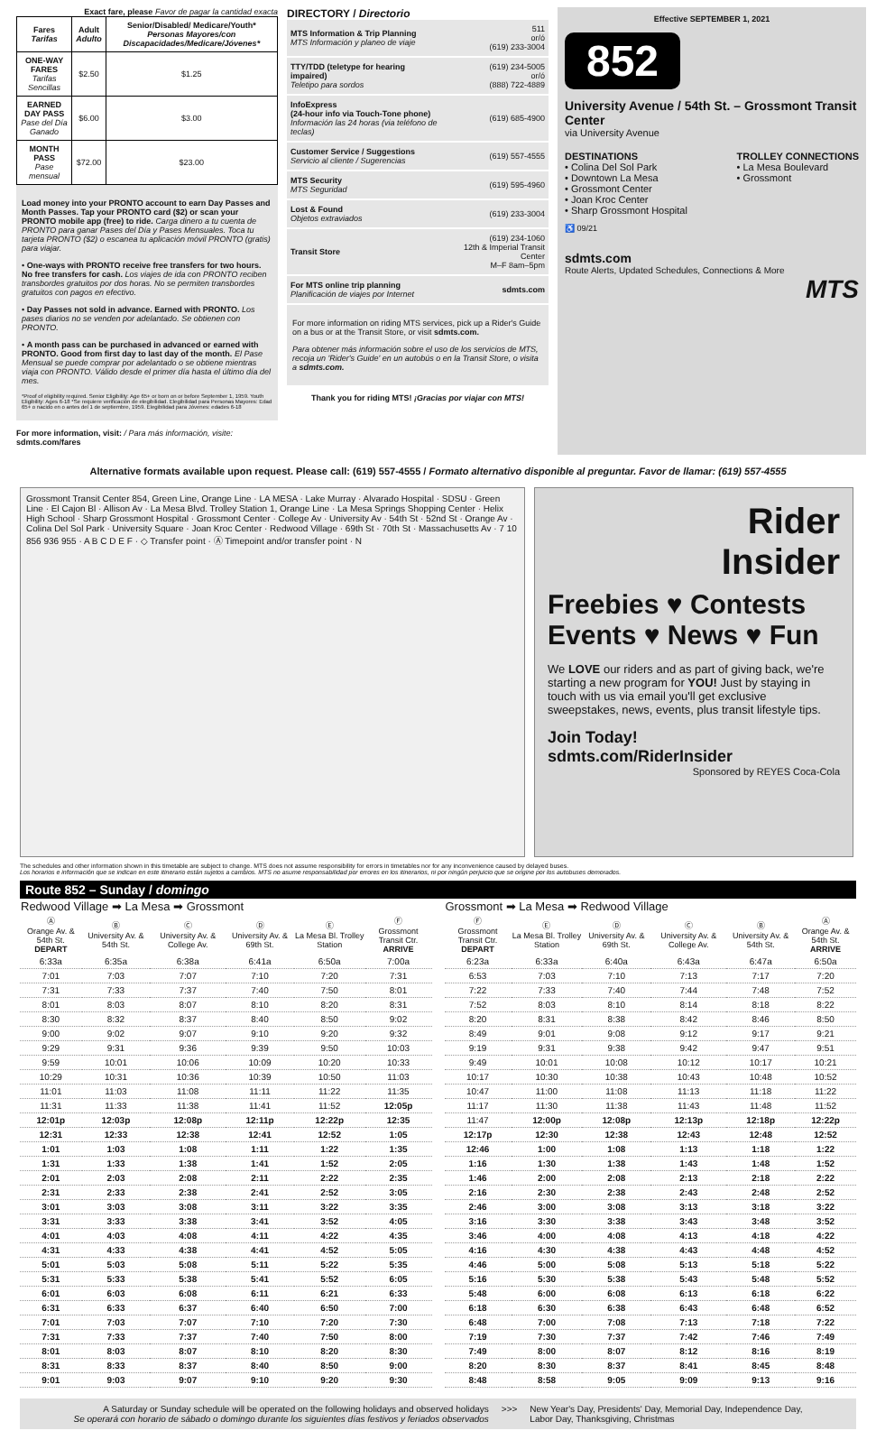Exact fare, please Favor de pagar la cantidad exacta
| Fares Tarifas | Adult Adulto | Senior/Disabled/ Medicare/Youth* Personas Mayores/con Discapacidades/Medicare/Jóvenes* |
| --- | --- | --- |
| ONE-WAY FARES Tarifas Sencillas | $2.50 | $1.25 |
| EARNED DAY PASS Pase del Día Ganado | $6.00 | $3.00 |
| MONTH PASS Pase mensual | $72.00 | $23.00 |
Load money into your PRONTO account to earn Day Passes and Month Passes. Tap your PRONTO card ($2) or scan your PRONTO mobile app (free) to ride. Carga dinero a tu cuenta de PRONTO para ganar Pases del Día y Pases Mensuales. Toca tu tarjeta PRONTO ($2) o escanea tu aplicación móvil PRONTO (gratis) para viajar.
• One-ways with PRONTO receive free transfers for two hours. No free transfers for cash. Los viajes de ida con PRONTO reciben transbordes gratuitos por dos horas. No se permiten transbordes gratuitos con pagos en efectivo.
• Day Passes not sold in advance. Earned with PRONTO. Los pases diarios no se venden por adelantado. Se obtienen con PRONTO.
• A month pass can be purchased in advanced or earned with PRONTO. Good from first day to last day of the month. El Pase Mensual se puede comprar por adelantado o se obtiene mientras viaja con PRONTO. Válido desde el primer día hasta el último día del mes.
*Proof of eligibility required. Senior Eligibility: Age 65+ or born on or before September 1, 1959. Youth Eligibility: Ages 6-18 *Se requiere verificación de elegibilidad. Elegibilidad para Personas Mayores: Edad 65+ o nacido en o antes del 1 de septiembre, 1959. Elegibilidad para Jóvenes: edades 6-18
For more information, visit: / Para más información, visite: sdmts.com/fares
DIRECTORY / Directorio
| MTS Information & Trip Planning MTS Información y planeo de viaje | 511 or/ó (619) 233-3004 |
| TTY/TDD (teletype for hearing impaired) Teletipo para sordos | (619) 234-5005 or/ó (888) 722-4889 |
| InfoExpress (24-hour info via Touch-Tone phone) Información las 24 horas (via teléfono de teclas) | (619) 685-4900 |
| Customer Service / Suggestions Servicio al cliente / Sugerencias | (619) 557-4555 |
| MTS Security MTS Seguridad | (619) 595-4960 |
| Lost & Found Objetos extraviados | (619) 233-3004 |
| Transit Store | (619) 234-1060 12th & Imperial Transit Center M–F 8am–5pm |
| For MTS online trip planning Planificación de viajes por Internet | sdmts.com |
For more information on riding MTS services, pick up a Rider's Guide on a bus or at the Transit Store, or visit sdmts.com.
Para obtener más información sobre el uso de los servicios de MTS, recoja un 'Rider's Guide' en un autobús o en la Transit Store, o visita a sdmts.com.
Thank you for riding MTS! ¡Gracias por viajar con MTS!
Effective SEPTEMBER 1, 2021
852
University Avenue / 54th St. – Grossmont Transit Center
via University Avenue
DESTINATIONS
• Colina Del Sol Park
• Downtown La Mesa
• Grossmont Center
• Joan Kroc Center
• Sharp Grossmont Hospital
TROLLEY CONNECTIONS
• La Mesa Boulevard
• Grossmont
♿ 09/21
sdmts.com
Route Alerts, Updated Schedules, Connections & More
MTS
Alternative formats available upon request. Please call: (619) 557-4555 / Formato alternativo disponible al preguntar. Favor de llamar: (619) 557-4555
Grossmont Transit Center 854, Green Line, Orange Line · LA MESA · Lake Murray · Alvarado Hospital · SDSU · Green Line · El Cajon Bl · Allison Av · La Mesa Blvd. Trolley Station 1, Orange Line · La Mesa Springs Shopping Center · Helix High School · Sharp Grossmont Hospital · Grossmont Center · College Av · University Av · 54th St · 52nd St · Orange Av · Colina Del Sol Park · University Square · Joan Kroc Center · Redwood Village · 69th St · 70th St · Massachusetts Av · 7 10 856 936 955 · A B C D E F · ◇ Transfer point · Ⓐ Timepoint and/or transfer point · N
Rider
Insider
Freebies ♥ Contests
Events ♥ News ♥ Fun
We LOVE our riders and as part of giving back, we're starting a new program for YOU! Just by staying in touch with us via email you'll get exclusive sweepstakes, news, events, plus transit lifestyle tips.
Join Today!
sdmts.com/RiderInsider
Sponsored by REYES Coca-Cola
The schedules and other information shown in this timetable are subject to change. MTS does not assume responsibility for errors in timetables nor for any inconvenience caused by delayed buses.
Los horarios e información que se indican en este itinerario están sujetos a cambios. MTS no asume responsabilidad por errores en los itinerarios, ni por ningún perjuicio que se origine por los autobuses demorados.
Route 852 – Sunday / domingo
| Redwood Village ➡ La Mesa ➡ Grossmont | | | | | |
| --- | --- | --- | --- | --- | --- |
| Ⓐ Orange Av. & 54th St. DEPART | Ⓑ University Av. & 54th St. | Ⓒ University Av. & College Av. | Ⓓ University Av. & 69th St. | Ⓔ La Mesa Bl. Trolley Station | Ⓕ Grossmont Transit Ctr. ARRIVE |
| 6:33a | 6:35a | 6:38a | 6:41a | 6:50a | 7:00a |
| 7:01 | 7:03 | 7:07 | 7:10 | 7:20 | 7:31 |
| 7:31 | 7:33 | 7:37 | 7:40 | 7:50 | 8:01 |
| 8:01 | 8:03 | 8:07 | 8:10 | 8:20 | 8:31 |
| 8:30 | 8:32 | 8:37 | 8:40 | 8:50 | 9:02 |
| 9:00 | 9:02 | 9:07 | 9:10 | 9:20 | 9:32 |
| 9:29 | 9:31 | 9:36 | 9:39 | 9:50 | 10:03 |
| 9:59 | 10:01 | 10:06 | 10:09 | 10:20 | 10:33 |
| 10:29 | 10:31 | 10:36 | 10:39 | 10:50 | 11:03 |
| 11:01 | 11:03 | 11:08 | 11:11 | 11:22 | 11:35 |
| 11:31 | 11:33 | 11:38 | 11:41 | 11:52 | 12:05p |
| 12:01p | 12:03p | 12:08p | 12:11p | 12:22p | 12:35 |
| 12:31 | 12:33 | 12:38 | 12:41 | 12:52 | 1:05 |
| 1:01 | 1:03 | 1:08 | 1:11 | 1:22 | 1:35 |
| 1:31 | 1:33 | 1:38 | 1:41 | 1:52 | 2:05 |
| 2:01 | 2:03 | 2:08 | 2:11 | 2:22 | 2:35 |
| 2:31 | 2:33 | 2:38 | 2:41 | 2:52 | 3:05 |
| 3:01 | 3:03 | 3:08 | 3:11 | 3:22 | 3:35 |
| 3:31 | 3:33 | 3:38 | 3:41 | 3:52 | 4:05 |
| 4:01 | 4:03 | 4:08 | 4:11 | 4:22 | 4:35 |
| 4:31 | 4:33 | 4:38 | 4:41 | 4:52 | 5:05 |
| 5:01 | 5:03 | 5:08 | 5:11 | 5:22 | 5:35 |
| 5:31 | 5:33 | 5:38 | 5:41 | 5:52 | 6:05 |
| 6:01 | 6:03 | 6:08 | 6:11 | 6:21 | 6:33 |
| 6:31 | 6:33 | 6:37 | 6:40 | 6:50 | 7:00 |
| 7:01 | 7:03 | 7:07 | 7:10 | 7:20 | 7:30 |
| 7:31 | 7:33 | 7:37 | 7:40 | 7:50 | 8:00 |
| 8:01 | 8:03 | 8:07 | 8:10 | 8:20 | 8:30 |
| 8:31 | 8:33 | 8:37 | 8:40 | 8:50 | 9:00 |
| 9:01 | 9:03 | 9:07 | 9:10 | 9:20 | 9:30 |
| Grossmont ➡ La Mesa ➡ Redwood Village | | | | | |
| --- | --- | --- | --- | --- | --- |
| Ⓕ Grossmont Transit Ctr. DEPART | Ⓔ La Mesa Bl. Trolley Station | Ⓓ University Av. & 69th St. | Ⓒ University Av. & College Av. | Ⓑ University Av. & 54th St. | Ⓐ Orange Av. & 54th St. ARRIVE |
| 6:23a | 6:33a | 6:40a | 6:43a | 6:47a | 6:50a |
| 6:53 | 7:03 | 7:10 | 7:13 | 7:17 | 7:20 |
| 7:22 | 7:33 | 7:40 | 7:44 | 7:48 | 7:52 |
| 7:52 | 8:03 | 8:10 | 8:14 | 8:18 | 8:22 |
| 8:20 | 8:31 | 8:38 | 8:42 | 8:46 | 8:50 |
| 8:49 | 9:01 | 9:08 | 9:12 | 9:17 | 9:21 |
| 9:19 | 9:31 | 9:38 | 9:42 | 9:47 | 9:51 |
| 9:49 | 10:01 | 10:08 | 10:12 | 10:17 | 10:21 |
| 10:17 | 10:30 | 10:38 | 10:43 | 10:48 | 10:52 |
| 10:47 | 11:00 | 11:08 | 11:13 | 11:18 | 11:22 |
| 11:17 | 11:30 | 11:38 | 11:43 | 11:48 | 11:52 |
| 11:47 | 12:00p | 12:08p | 12:13p | 12:18p | 12:22p |
| 12:17p | 12:30 | 12:38 | 12:43 | 12:48 | 12:52 |
| 12:46 | 1:00 | 1:08 | 1:13 | 1:18 | 1:22 |
| 1:16 | 1:30 | 1:38 | 1:43 | 1:48 | 1:52 |
| 1:46 | 2:00 | 2:08 | 2:13 | 2:18 | 2:22 |
| 2:16 | 2:30 | 2:38 | 2:43 | 2:48 | 2:52 |
| 2:46 | 3:00 | 3:08 | 3:13 | 3:18 | 3:22 |
| 3:16 | 3:30 | 3:38 | 3:43 | 3:48 | 3:52 |
| 3:46 | 4:00 | 4:08 | 4:13 | 4:18 | 4:22 |
| 4:16 | 4:30 | 4:38 | 4:43 | 4:48 | 4:52 |
| 4:46 | 5:00 | 5:08 | 5:13 | 5:18 | 5:22 |
| 5:16 | 5:30 | 5:38 | 5:43 | 5:48 | 5:52 |
| 5:48 | 6:00 | 6:08 | 6:13 | 6:18 | 6:22 |
| 6:18 | 6:30 | 6:38 | 6:43 | 6:48 | 6:52 |
| 6:48 | 7:00 | 7:08 | 7:13 | 7:18 | 7:22 |
| 7:19 | 7:30 | 7:37 | 7:42 | 7:46 | 7:49 |
| 7:49 | 8:00 | 8:07 | 8:12 | 8:16 | 8:19 |
| 8:20 | 8:30 | 8:37 | 8:41 | 8:45 | 8:48 |
| 8:48 | 8:58 | 9:05 | 9:09 | 9:13 | 9:16 |
A Saturday or Sunday schedule will be operated on the following holidays and observed holidays
Se operará con horario de sábado o domingo durante los siguientes días festivos y feriados observados
>>> New Year's Day, Presidents' Day, Memorial Day, Independence Day,
Labor Day, Thanksgiving, Christmas